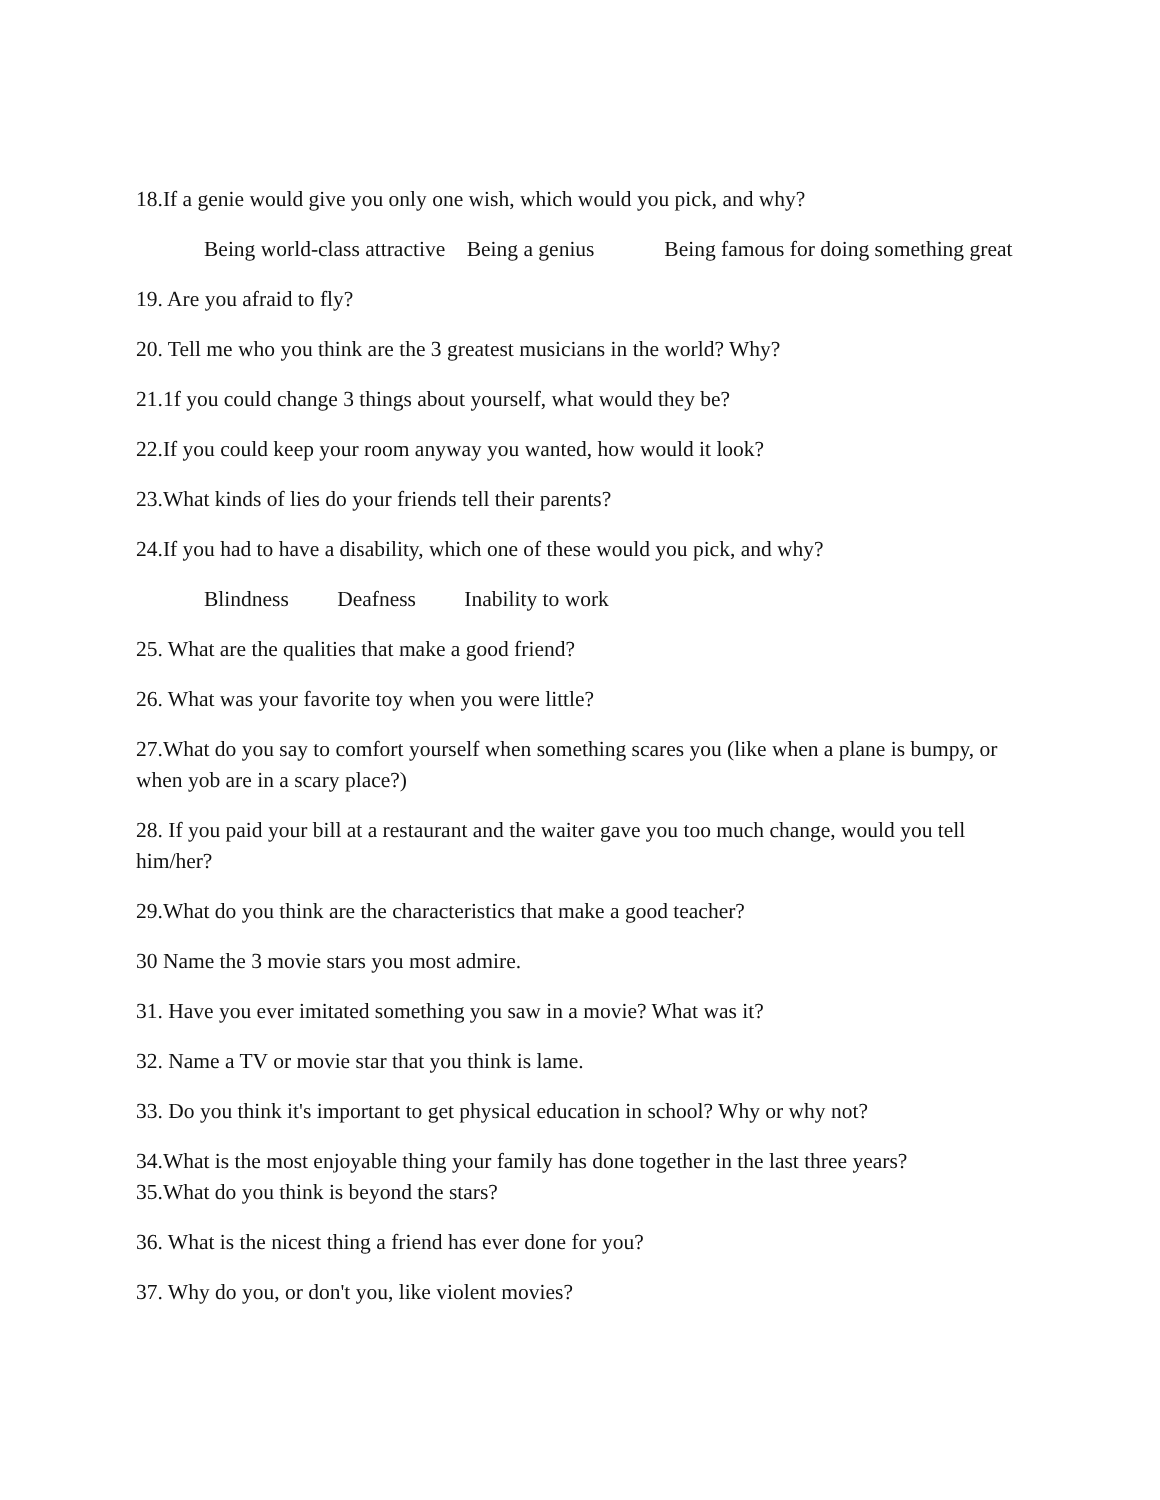18.If a genie would give you only one wish, which would you pick, and why?
Being world-class attractive Being a genius Being famous for doing something great
19. Are you afraid to fly?
20. Tell me who you think are the 3 greatest musicians in the world? Why?
21.1f you could change 3 things about yourself, what would they be?
22.If you could keep your room anyway you wanted, how would it look?
23.What kinds of lies do your friends tell their parents?
24.If you had to have a disability, which one of these would you pick, and why?
Blindness Deafness Inability to work
25. What are the qualities that make a good friend?
26. What was your favorite toy when you were little?
27.What do you say to comfort yourself when something scares you (like when a plane is bumpy, or when yob are in a scary place?)
28. If you paid your bill at a restaurant and the waiter gave you too much change, would you tell him/her?
29.What do you think are the characteristics that make a good teacher?
30 Name the 3 movie stars you most admire.
31. Have you ever imitated something you saw in a movie? What was it?
32. Name a TV or movie star that you think is lame.
33. Do you think it's important to get physical education in school? Why or why not?
34.What is the most enjoyable thing your family has done together in the last three years?
35.What do you think is beyond the stars?
36. What is the nicest thing a friend has ever done for you?
37. Why do you, or don't you, like violent movies?